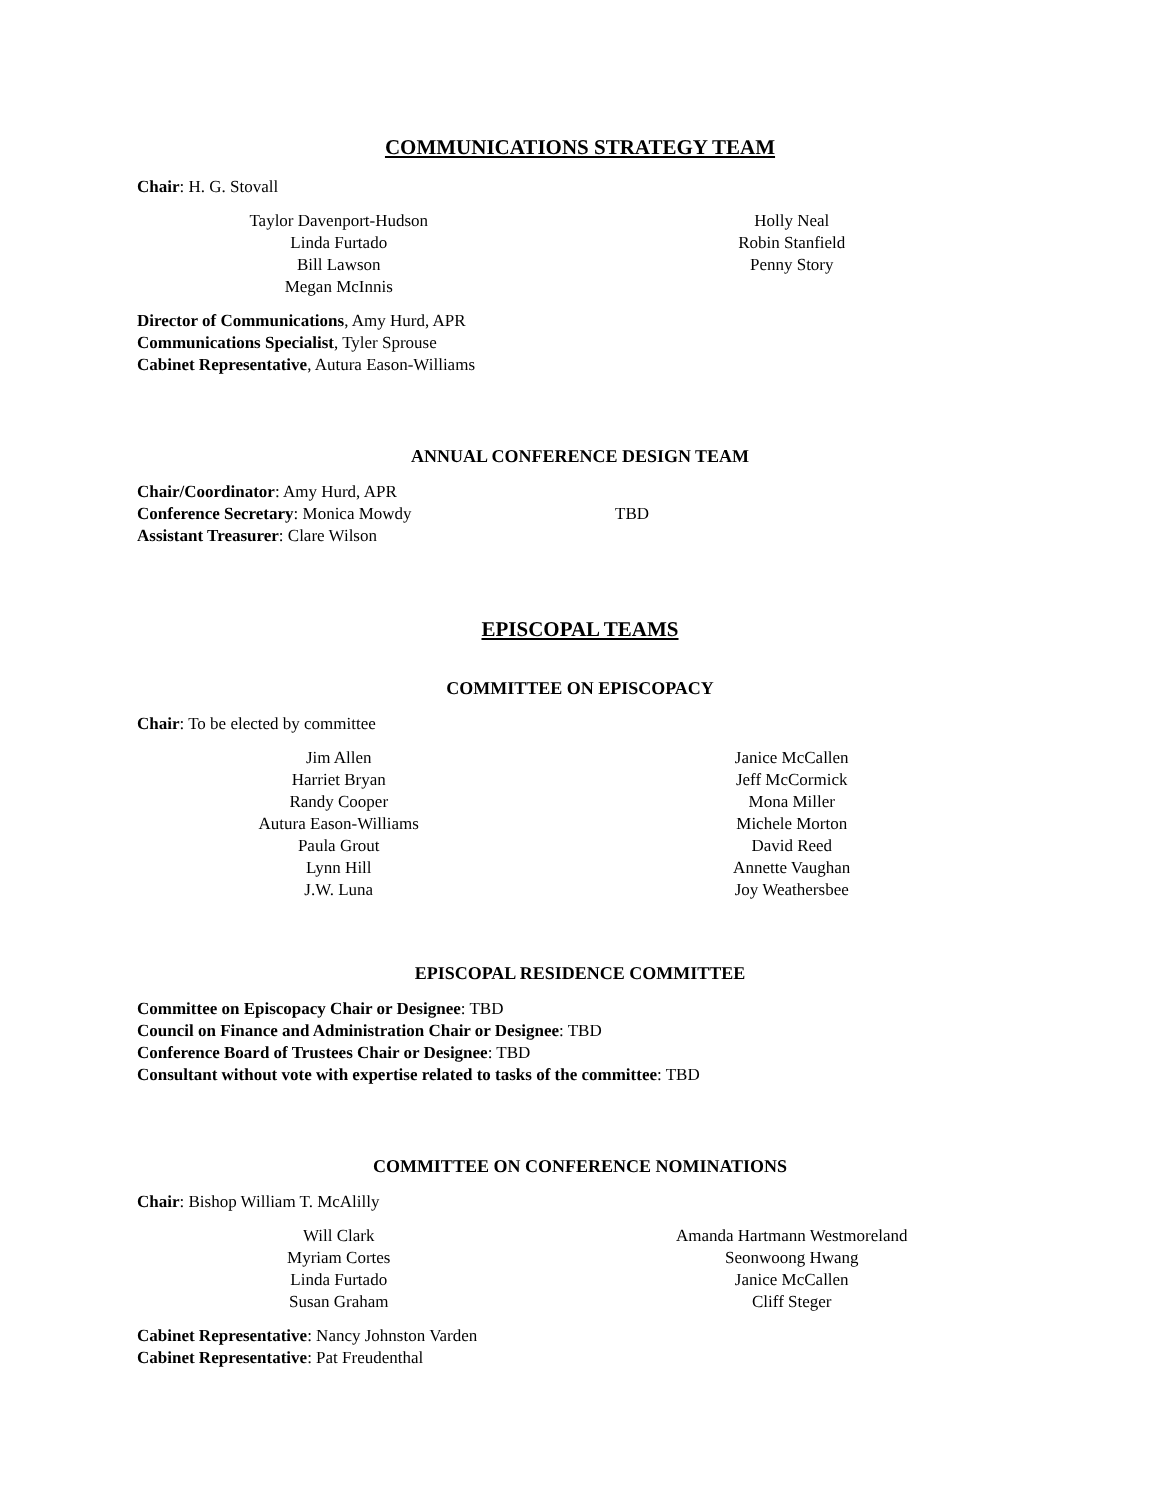COMMUNICATIONS STRATEGY TEAM
Chair: H. G. Stovall
Taylor Davenport-Hudson
Linda Furtado
Bill Lawson
Megan McInnis
Holly Neal
Robin Stanfield
Penny Story
Director of Communications, Amy Hurd, APR
Communications Specialist, Tyler Sprouse
Cabinet Representative, Autura Eason-Williams
ANNUAL CONFERENCE DESIGN TEAM
Chair/Coordinator: Amy Hurd, APR
Conference Secretary: Monica Mowdy TBD
Assistant Treasurer: Clare Wilson
EPISCOPAL TEAMS
COMMITTEE ON EPISCOPACY
Chair: To be elected by committee
Jim Allen
Harriet Bryan
Randy Cooper
Autura Eason-Williams
Paula Grout
Lynn Hill
J.W. Luna
Janice McCallen
Jeff McCormick
Mona Miller
Michele Morton
David Reed
Annette Vaughan
Joy Weathersbee
EPISCOPAL RESIDENCE COMMITTEE
Committee on Episcopacy Chair or Designee: TBD
Council on Finance and Administration Chair or Designee: TBD
Conference Board of Trustees Chair or Designee: TBD
Consultant without vote with expertise related to tasks of the committee: TBD
COMMITTEE ON CONFERENCE NOMINATIONS
Chair: Bishop William T. McAlilly
Will Clark
Myriam Cortes
Linda Furtado
Susan Graham
Amanda Hartmann Westmoreland
Seonwoong Hwang
Janice McCallen
Cliff Steger
Cabinet Representative: Nancy Johnston Varden
Cabinet Representative: Pat Freudenthal